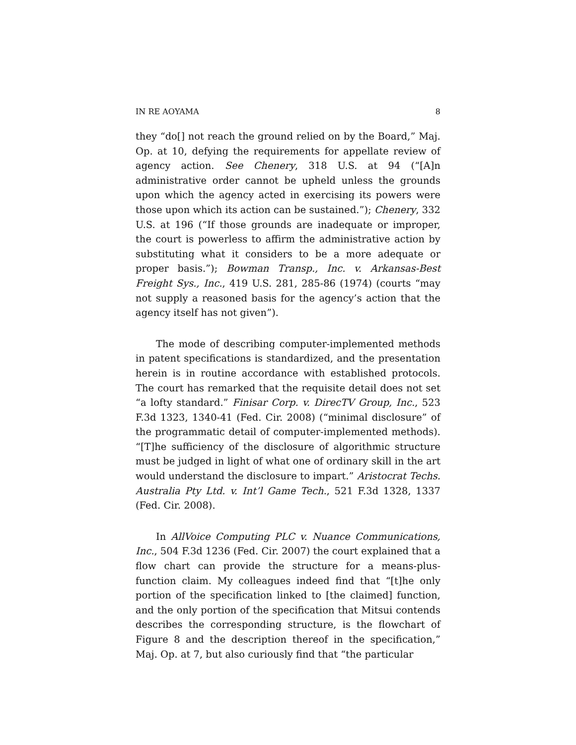IN RE AOYAMA 8
they “do[] not reach the ground relied on by the Board,” Maj. Op. at 10, defying the requirements for appellate review of agency action. See Chenery, 318 U.S. at 94 (“[A]n administrative order cannot be upheld unless the grounds upon which the agency acted in exercising its powers were those upon which its action can be sustained.”); Chenery, 332 U.S. at 196 (“If those grounds are inadequate or improper, the court is powerless to affirm the administrative action by substituting what it considers to be a more adequate or proper basis.”); Bowman Transp., Inc. v. Arkansas-Best Freight Sys., Inc., 419 U.S. 281, 285-86 (1974) (courts “may not supply a reasoned basis for the agency’s action that the agency itself has not given”).
The mode of describing computer-implemented methods in patent specifications is standardized, and the presentation herein is in routine accordance with established protocols. The court has remarked that the requisite detail does not set “a lofty standard.” Finisar Corp. v. DirecTV Group, Inc., 523 F.3d 1323, 1340-41 (Fed. Cir. 2008) (“minimal disclosure” of the programmatic detail of computer-implemented methods). “[T]he sufficiency of the disclosure of algorithmic structure must be judged in light of what one of ordinary skill in the art would understand the disclosure to impart.” Aristocrat Techs. Australia Pty Ltd. v. Int’l Game Tech., 521 F.3d 1328, 1337 (Fed. Cir. 2008).
In AllVoice Computing PLC v. Nuance Communications, Inc., 504 F.3d 1236 (Fed. Cir. 2007) the court explained that a flow chart can provide the structure for a means-plus-function claim. My colleagues indeed find that “[t]he only portion of the specification linked to [the claimed] function, and the only portion of the specification that Mitsui contends describes the corresponding structure, is the flowchart of Figure 8 and the description thereof in the specification,” Maj. Op. at 7, but also curiously find that “the particular